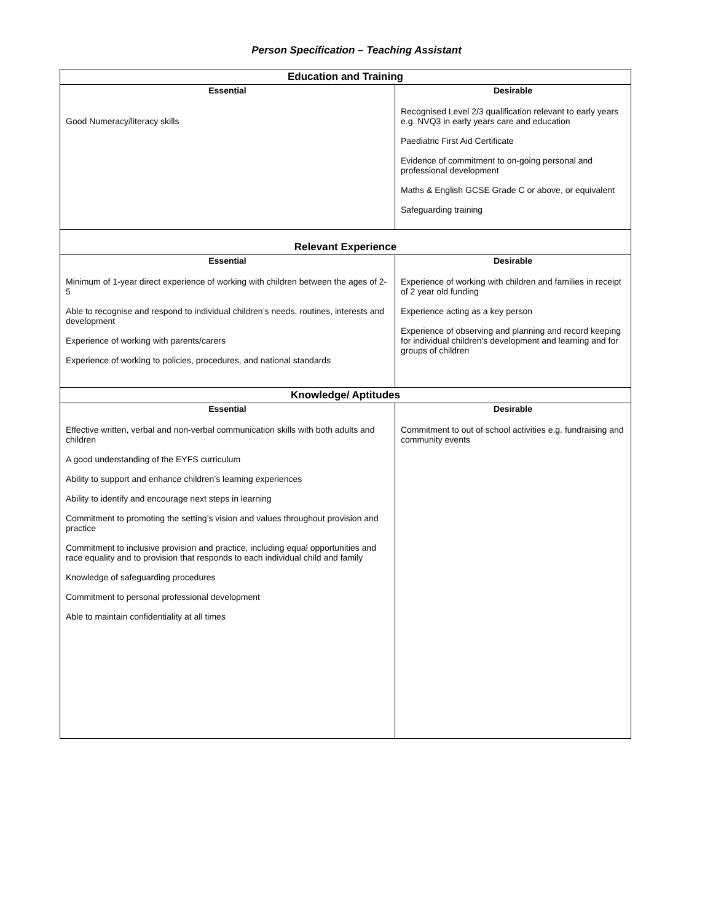Person Specification – Teaching Assistant
| Education and Training | |
| --- | --- |
| Essential | Desirable |
| Good Numeracy/literacy skills | Recognised Level 2/3 qualification relevant to early years e.g. NVQ3 in early years care and education Paediatric First Aid Certificate Evidence of commitment to on-going personal and professional development Maths & English GCSE Grade C or above, or equivalent Safeguarding training |
| Relevant Experience | |
| Essential | Desirable |
| Minimum of 1-year direct experience of working with children between the ages of 2-5 Able to recognise and respond to individual children’s needs, routines, interests and development Experience of working with parents/carers Experience of working to policies, procedures, and national standards | Experience of working with children and families in receipt of 2 year old funding Experience acting as a key person Experience of observing and planning and record keeping for individual children’s development and learning and for groups of children |
| Knowledge/ Aptitudes | |
| Essential | Desirable |
| Effective written, verbal and non-verbal communication skills with both adults and children A good understanding of the EYFS curriculum Ability to support and enhance children’s learning experiences Ability to identify and encourage next steps in learning Commitment to promoting the setting’s vision and values throughout provision and practice Commitment to inclusive provision and practice, including equal opportunities and race equality and to provision that responds to each individual child and family Knowledge of safeguarding procedures Commitment to personal professional development Able to maintain confidentiality at all times | Commitment to out of school activities e.g. fundraising and community events |